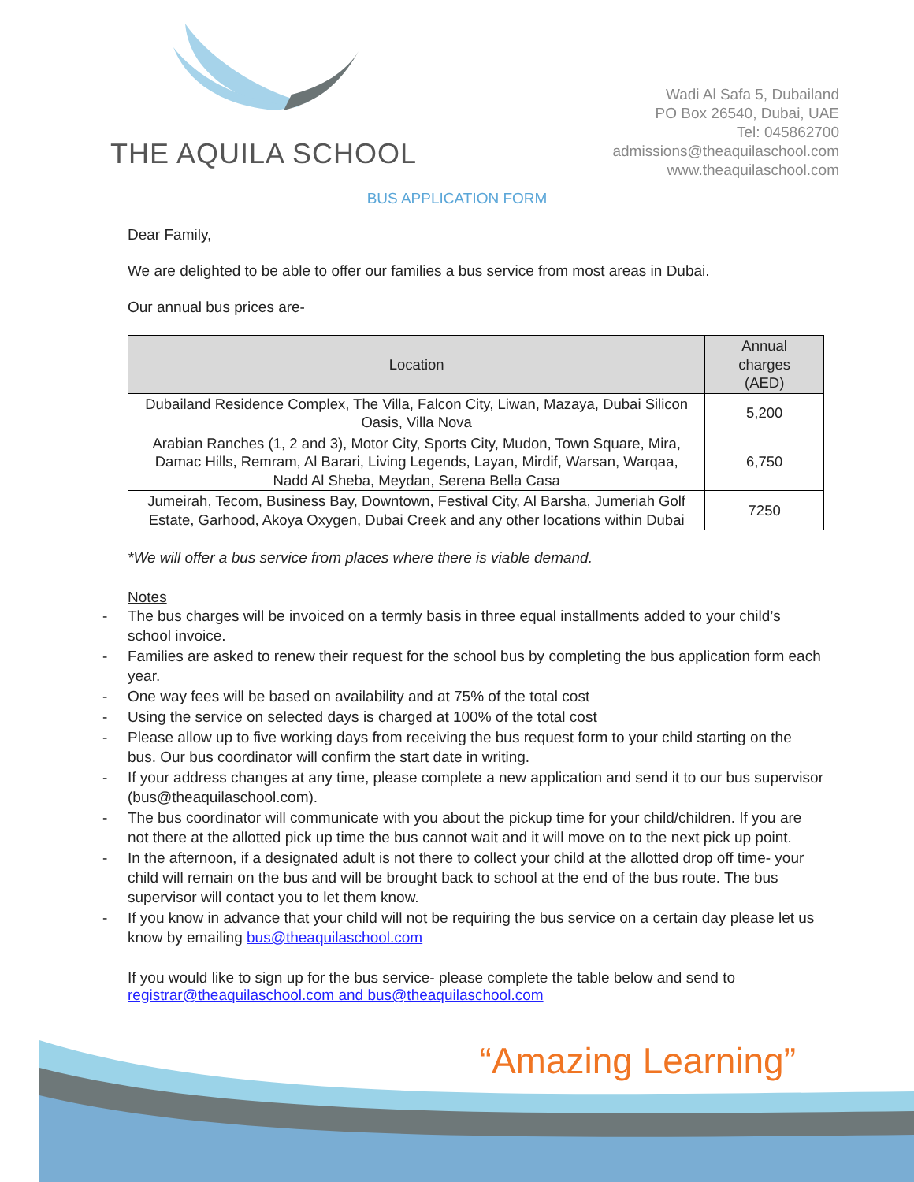THE AQUILA SCHOOL
Wadi Al Safa 5, Dubailand
PO Box 26540, Dubai, UAE
Tel: 045862700
admissions@theaquilaschool.com
www.theaquilaschool.com
BUS APPLICATION FORM
Dear Family,
We are delighted to be able to offer our families a bus service from most areas in Dubai.
Our annual bus prices are-
| Location | Annual charges (AED) |
| --- | --- |
| Dubailand Residence Complex, The Villa, Falcon City, Liwan, Mazaya, Dubai Silicon Oasis, Villa Nova | 5,200 |
| Arabian Ranches (1, 2 and 3), Motor City, Sports City, Mudon, Town Square, Mira, Damac Hills, Remram, Al Barari, Living Legends, Layan, Mirdif, Warsan, Warqaa, Nadd Al Sheba, Meydan, Serena Bella Casa | 6,750 |
| Jumeirah, Tecom, Business Bay, Downtown, Festival City, Al Barsha, Jumeriah Golf Estate, Garhood, Akoya Oxygen, Dubai Creek and any other locations within Dubai | 7250 |
*We will offer a bus service from places where there is viable demand.
Notes
- The bus charges will be invoiced on a termly basis in three equal installments added to your child’s school invoice.
- Families are asked to renew their request for the school bus by completing the bus application form each year.
- One way fees will be based on availability and at 75% of the total cost
- Using the service on selected days is charged at 100% of the total cost
- Please allow up to five working days from receiving the bus request form to your child starting on the bus. Our bus coordinator will confirm the start date in writing.
- If your address changes at any time, please complete a new application and send it to our bus supervisor (bus@theaquilaschool.com).
- The bus coordinator will communicate with you about the pickup time for your child/children. If you are not there at the allotted pick up time the bus cannot wait and it will move on to the next pick up point.
- In the afternoon, if a designated adult is not there to collect your child at the allotted drop off time- your child will remain on the bus and will be brought back to school at the end of the bus route. The bus supervisor will contact you to let them know.
- If you know in advance that your child will not be requiring the bus service on a certain day please let us know by emailing bus@theaquilaschool.com
If you would like to sign up for the bus service- please complete the table below and send to registrar@theaquilaschool.com and bus@theaquilaschool.com
“Amazing Learning”